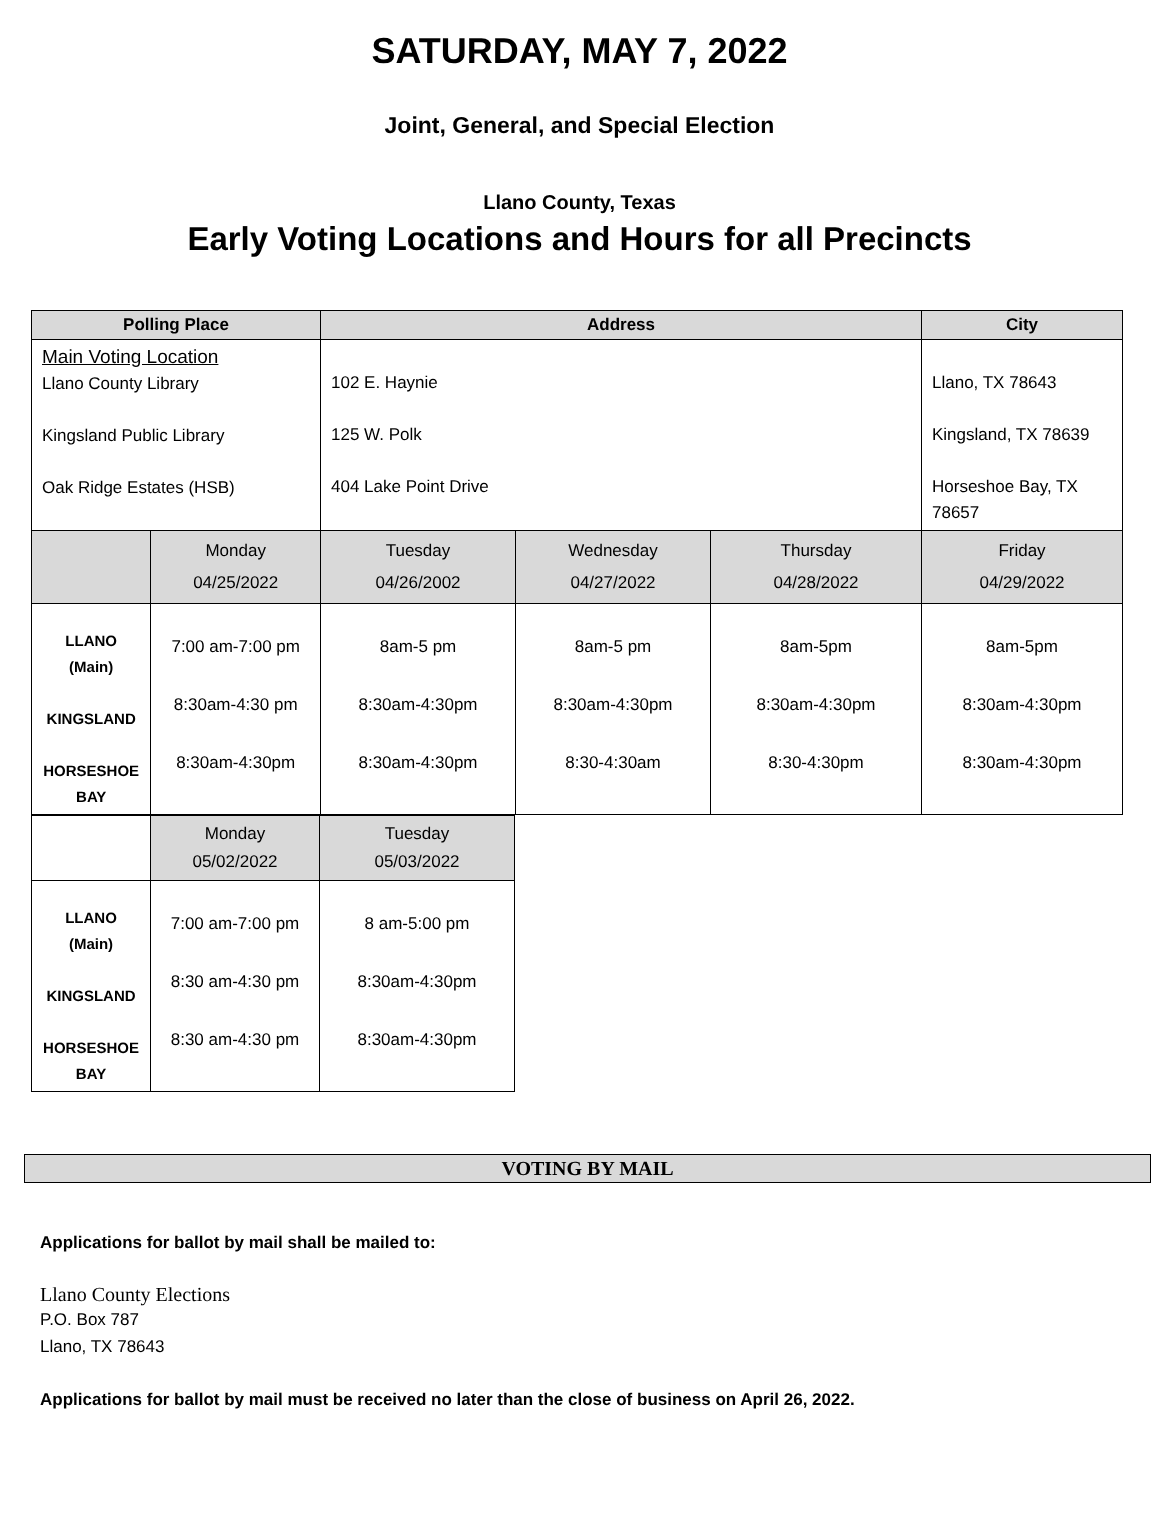SATURDAY, MAY 7, 2022
Joint, General, and Special Election
Llano County, Texas
Early Voting Locations and Hours for all Precincts
| Polling Place | | Address | | | City |
| --- | --- | --- | --- | --- | --- |
| Main Voting Location Llano County Library Kingsland Public Library Oak Ridge Estates (HSB) | | 102 E. Haynie 125 W. Polk 404 Lake Point Drive | | | Llano, TX 78643 Kingsland, TX 78639 Horseshoe Bay, TX 78657 |
| | Monday 04/25/2022 | Tuesday 04/26/2002 | Wednesday 04/27/2022 | Thursday 04/28/2022 | Friday 04/29/2022 |
| LLANO (Main) KINGSLAND HORSESHOE BAY | 7:00 am-7:00 pm 8:30am-4:30 pm 8:30am-4:30pm | 8am-5 pm 8:30am-4:30pm 8:30am-4:30pm | 8am-5 pm 8:30am-4:30pm 8:30-4:30am | 8am-5pm 8:30am-4:30pm 8:30-4:30pm | 8am-5pm 8:30am-4:30pm 8:30am-4:30pm |
| | Monday 05/02/2022 | Tuesday 05/03/2022 |
| LLANO (Main) KINGSLAND HORSESHOE BAY | 7:00 am-7:00 pm 8:30 am-4:30 pm 8:30 am-4:30 pm | 8 am-5:00 pm 8:30am-4:30pm 8:30am-4:30pm |
VOTING BY MAIL
Applications for ballot by mail shall be mailed to:
Llano County Elections
P.O. Box 787
Llano, TX 78643
Applications for ballot by mail must be received no later than the close of business on April 26, 2022.